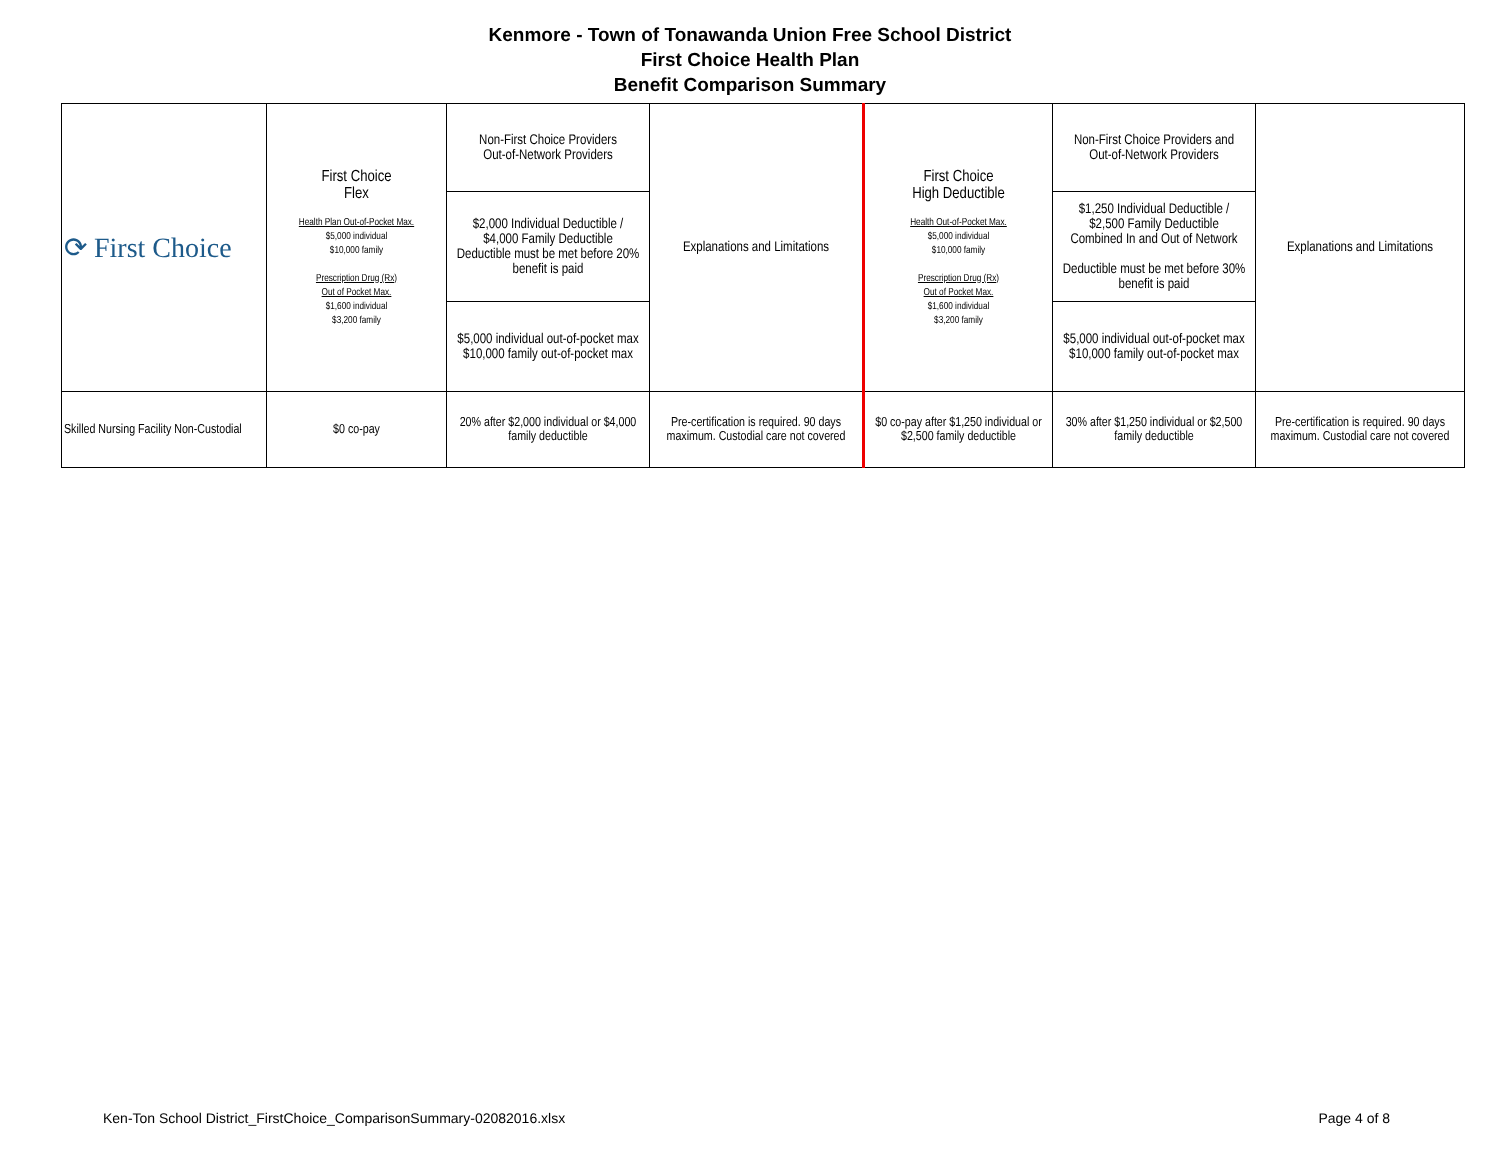Kenmore - Town of Tonawanda Union Free School District
First Choice Health Plan
Benefit Comparison Summary
| ⟳ First Choice | First Choice Flex Health Plan Out-of-Pocket Max. $5,000 individual $10,000 family Prescription Drug (Rx) Out of Pocket Max. $1,600 individual $3,200 family | Non-First Choice Providers Out-of-Network Providers | Explanations and Limitations | First Choice High Deductible Health Out-of-Pocket Max. $5,000 individual $10,000 family Prescription Drug (Rx) Out of Pocket Max. $1,600 individual $3,200 family | Non-First Choice Providers and Out-of-Network Providers | Explanations and Limitations |
| | | $2,000 Individual Deductible / $4,000 Family Deductible Deductible must be met before 20% benefit is paid | | | $1,250 Individual Deductible / $2,500 Family Deductible Combined In and Out of Network Deductible must be met before 30% benefit is paid | |
| | | $5,000 individual out-of-pocket max $10,000 family out-of-pocket max | | | $5,000 individual out-of-pocket max $10,000 family out-of-pocket max | |
| Skilled Nursing Facility Non-Custodial | $0 co-pay | 20% after $2,000 individual or $4,000 family deductible | Pre-certification is required. 90 days maximum. Custodial care not covered | $0 co-pay after $1,250 individual or $2,500 family deductible | 30% after $1,250 individual or $2,500 family deductible | Pre-certification is required. 90 days maximum. Custodial care not covered |
Ken-Ton School District_FirstChoice_ComparisonSummary-02082016.xlsx Page 4 of 8